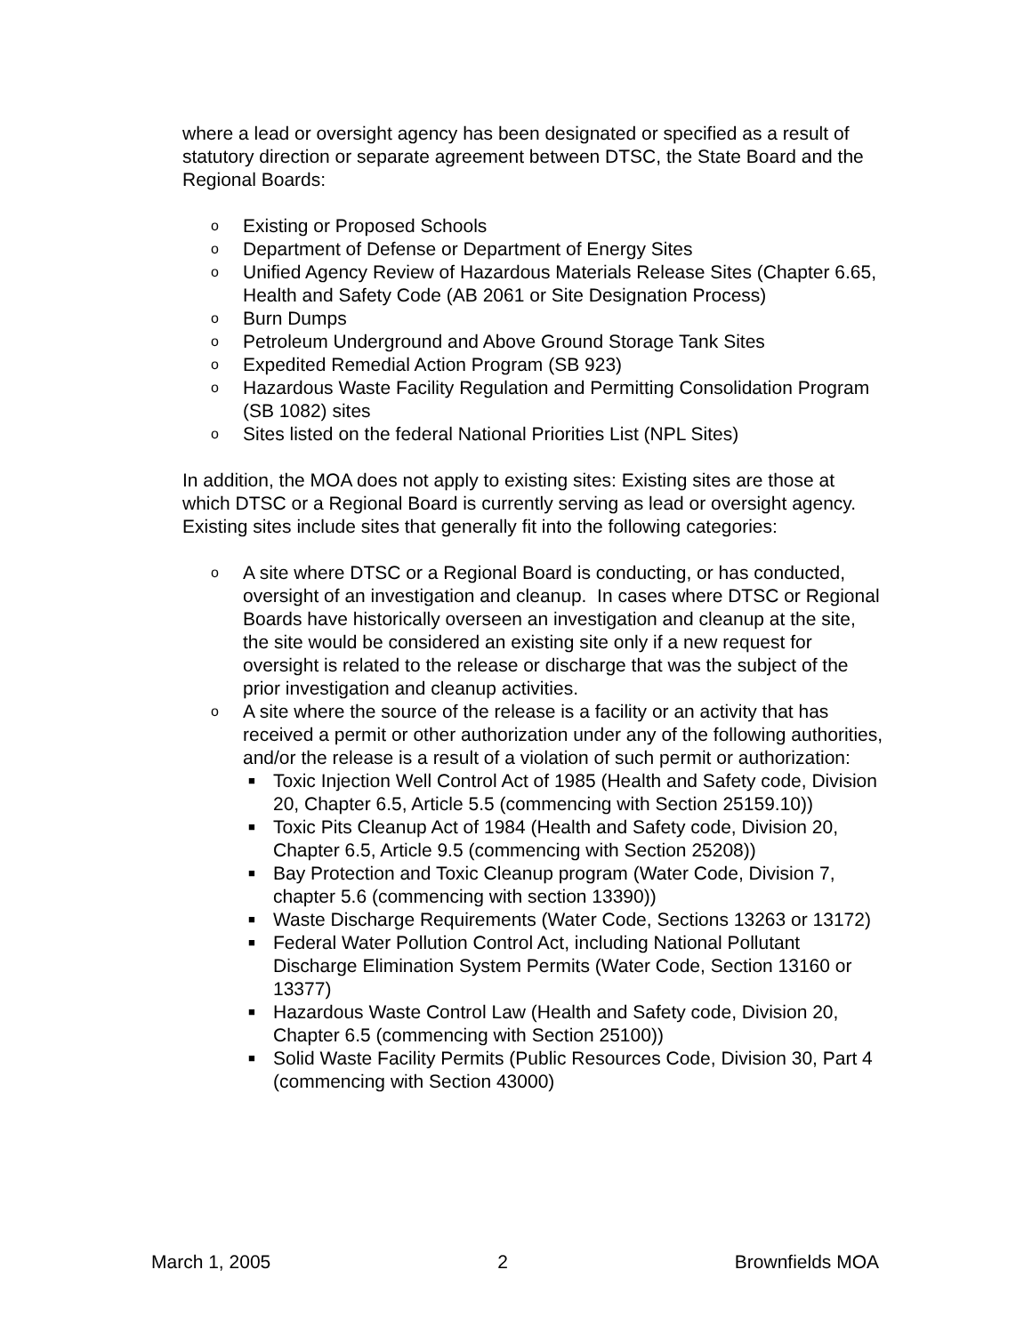where a lead or oversight agency has been designated or specified as a result of statutory direction or separate agreement between DTSC, the State Board and the Regional Boards:
o Existing or Proposed Schools
o Department of Defense or Department of Energy Sites
o Unified Agency Review of Hazardous Materials Release Sites (Chapter 6.65, Health and Safety Code (AB 2061 or Site Designation Process)
o Burn Dumps
o Petroleum Underground and Above Ground Storage Tank Sites
o Expedited Remedial Action Program (SB 923)
o Hazardous Waste Facility Regulation and Permitting Consolidation Program (SB 1082) sites
o Sites listed on the federal National Priorities List (NPL Sites)
In addition, the MOA does not apply to existing sites: Existing sites are those at which DTSC or a Regional Board is currently serving as lead or oversight agency. Existing sites include sites that generally fit into the following categories:
o A site where DTSC or a Regional Board is conducting, or has conducted, oversight of an investigation and cleanup. In cases where DTSC or Regional Boards have historically overseen an investigation and cleanup at the site, the site would be considered an existing site only if a new request for oversight is related to the release or discharge that was the subject of the prior investigation and cleanup activities.
o A site where the source of the release is a facility or an activity that has received a permit or other authorization under any of the following authorities, and/or the release is a result of a violation of such permit or authorization:
■ Toxic Injection Well Control Act of 1985 (Health and Safety code, Division 20, Chapter 6.5, Article 5.5 (commencing with Section 25159.10))
■ Toxic Pits Cleanup Act of 1984 (Health and Safety code, Division 20, Chapter 6.5, Article 9.5 (commencing with Section 25208))
■ Bay Protection and Toxic Cleanup program (Water Code, Division 7, chapter 5.6 (commencing with section 13390))
■ Waste Discharge Requirements (Water Code, Sections 13263 or 13172)
■ Federal Water Pollution Control Act, including National Pollutant Discharge Elimination System Permits (Water Code, Section 13160 or 13377)
■ Hazardous Waste Control Law (Health and Safety code, Division 20, Chapter 6.5 (commencing with Section 25100))
■ Solid Waste Facility Permits (Public Resources Code, Division 30, Part 4 (commencing with Section 43000)
March 1, 2005 2 Brownfields MOA